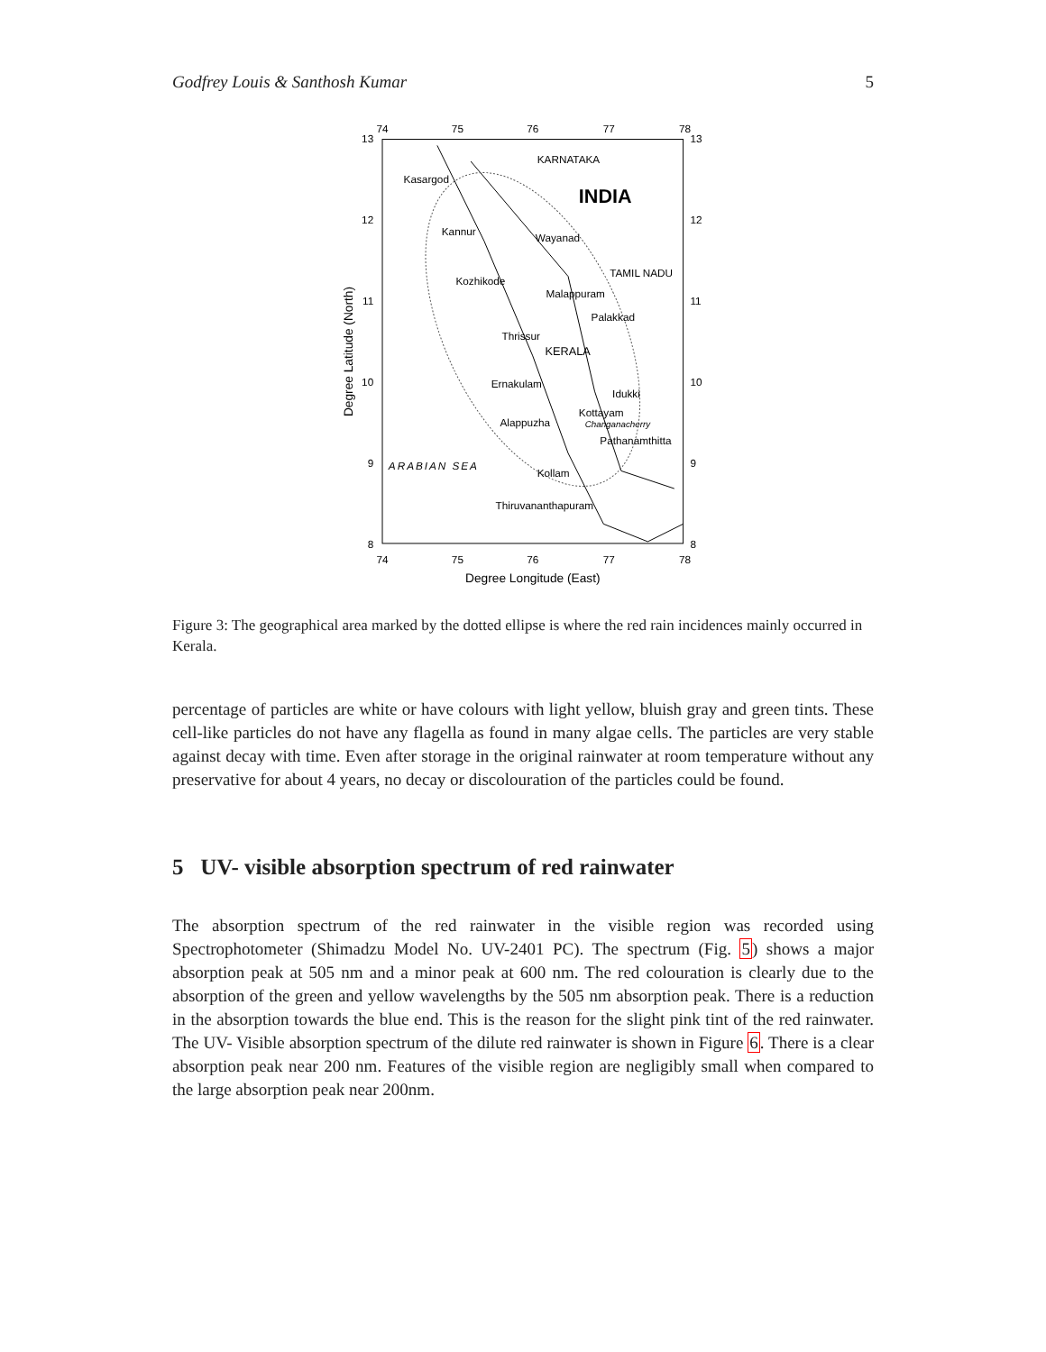Godfrey Louis & Santhosh Kumar 5
74
75
76
77
78
74
75
76
77
78
13
12
11
10
9
8
13
12
11
10
9
8
Degree Longitude (East)
Degree Latitude (North)
KARNATAKA
INDIA
TAMIL NADU
Kasargod
Kannur
Wayanad
Kozhikode
Malappuram
Palakkad
Thrissur
KERALA
Ernakulam
Idukki
Kottayam
Alappuzha
Changanacherry
Pathanamthitta
ARABIAN SEA
Kollam
Thiruvananthapuram
Figure 3: The geographical area marked by the dotted ellipse is where the red rain incidences mainly occurred in Kerala.
percentage of particles are white or have colours with light yellow, bluish gray and green tints. These cell-like particles do not have any flagella as found in many algae cells. The particles are very stable against decay with time. Even after storage in the original rainwater at room temperature without any preservative for about 4 years, no decay or discolouration of the particles could be found.
5 UV- visible absorption spectrum of red rainwater
The absorption spectrum of the red rainwater in the visible region was recorded using Spectrophotometer (Shimadzu Model No. UV-2401 PC). The spectrum (Fig. 5) shows a major absorption peak at 505 nm and a minor peak at 600 nm. The red colouration is clearly due to the absorption of the green and yellow wavelengths by the 505 nm absorption peak. There is a reduction in the absorption towards the blue end. This is the reason for the slight pink tint of the red rainwater. The UV- Visible absorption spectrum of the dilute red rainwater is shown in Figure 6. There is a clear absorption peak near 200 nm. Features of the visible region are negligibly small when compared to the large absorption peak near 200nm.